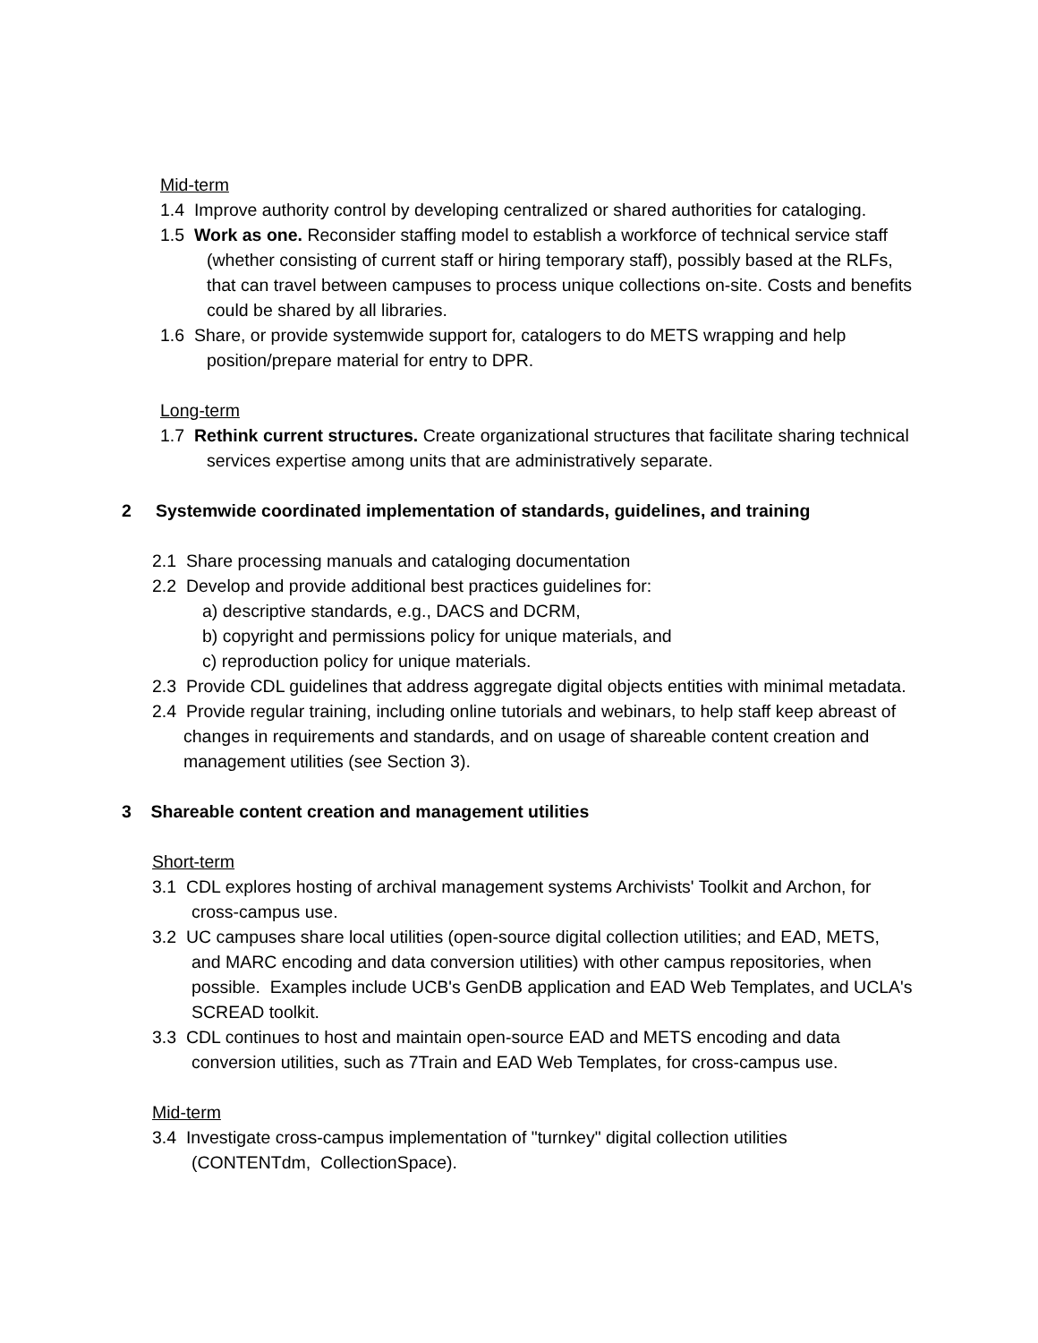Mid-term
1.4 Improve authority control by developing centralized or shared authorities for cataloging.
1.5 Work as one. Reconsider staffing model to establish a workforce of technical service staff (whether consisting of current staff or hiring temporary staff), possibly based at the RLFs, that can travel between campuses to process unique collections on-site. Costs and benefits could be shared by all libraries.
1.6 Share, or provide systemwide support for, catalogers to do METS wrapping and help position/prepare material for entry to DPR.
Long-term
1.7 Rethink current structures. Create organizational structures that facilitate sharing technical services expertise among units that are administratively separate.
2 Systemwide coordinated implementation of standards, guidelines, and training
2.1 Share processing manuals and cataloging documentation
2.2 Develop and provide additional best practices guidelines for:
a) descriptive standards, e.g., DACS and DCRM,
b) copyright and permissions policy for unique materials, and
c) reproduction policy for unique materials.
2.3 Provide CDL guidelines that address aggregate digital objects entities with minimal metadata.
2.4 Provide regular training, including online tutorials and webinars, to help staff keep abreast of changes in requirements and standards, and on usage of shareable content creation and management utilities (see Section 3).
3 Shareable content creation and management utilities
Short-term
3.1 CDL explores hosting of archival management systems Archivists' Toolkit and Archon, for cross-campus use.
3.2 UC campuses share local utilities (open-source digital collection utilities; and EAD, METS, and MARC encoding and data conversion utilities) with other campus repositories, when possible. Examples include UCB's GenDB application and EAD Web Templates, and UCLA's SCREAD toolkit.
3.3 CDL continues to host and maintain open-source EAD and METS encoding and data conversion utilities, such as 7Train and EAD Web Templates, for cross-campus use.
Mid-term
3.4 Investigate cross-campus implementation of "turnkey" digital collection utilities (CONTENTdm, CollectionSpace).